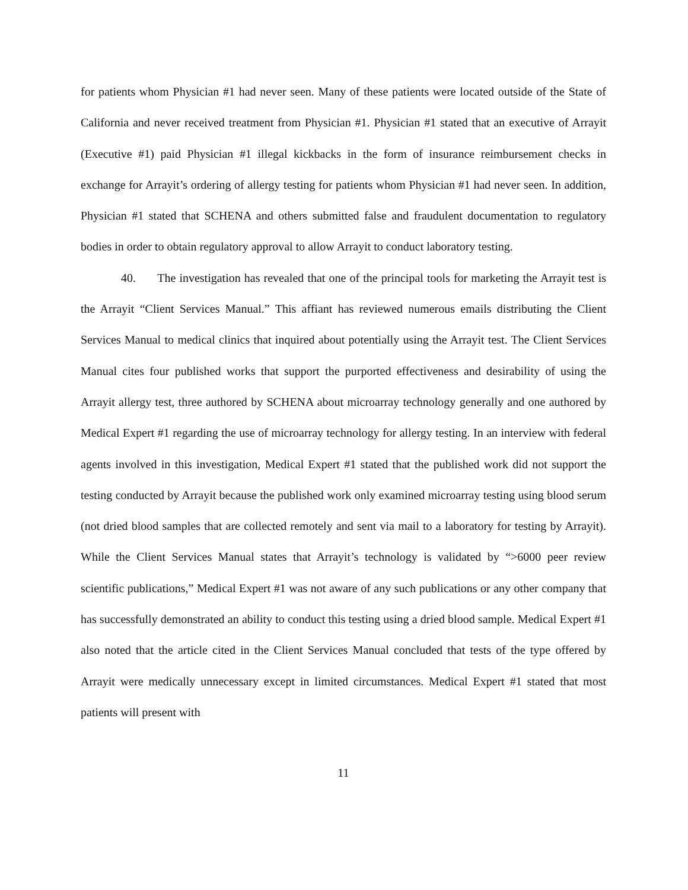for patients whom Physician #1 had never seen. Many of these patients were located outside of the State of California and never received treatment from Physician #1. Physician #1 stated that an executive of Arrayit (Executive #1) paid Physician #1 illegal kickbacks in the form of insurance reimbursement checks in exchange for Arrayit’s ordering of allergy testing for patients whom Physician #1 had never seen. In addition, Physician #1 stated that SCHENA and others submitted false and fraudulent documentation to regulatory bodies in order to obtain regulatory approval to allow Arrayit to conduct laboratory testing.
40. The investigation has revealed that one of the principal tools for marketing the Arrayit test is the Arrayit “Client Services Manual.” This affiant has reviewed numerous emails distributing the Client Services Manual to medical clinics that inquired about potentially using the Arrayit test. The Client Services Manual cites four published works that support the purported effectiveness and desirability of using the Arrayit allergy test, three authored by SCHENA about microarray technology generally and one authored by Medical Expert #1 regarding the use of microarray technology for allergy testing. In an interview with federal agents involved in this investigation, Medical Expert #1 stated that the published work did not support the testing conducted by Arrayit because the published work only examined microarray testing using blood serum (not dried blood samples that are collected remotely and sent via mail to a laboratory for testing by Arrayit). While the Client Services Manual states that Arrayit’s technology is validated by “>6000 peer review scientific publications,” Medical Expert #1 was not aware of any such publications or any other company that has successfully demonstrated an ability to conduct this testing using a dried blood sample. Medical Expert #1 also noted that the article cited in the Client Services Manual concluded that tests of the type offered by Arrayit were medically unnecessary except in limited circumstances. Medical Expert #1 stated that most patients will present with
11